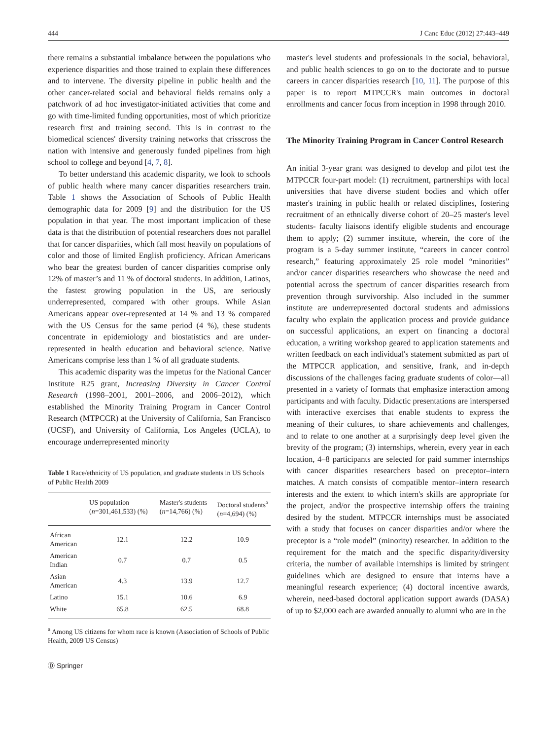444 J Canc Educ (2012) 27:443–449
there remains a substantial imbalance between the populations who experience disparities and those trained to explain these differences and to intervene. The diversity pipeline in public health and the other cancer-related social and behavioral fields remains only a patchwork of ad hoc investigator-initiated activities that come and go with time-limited funding opportunities, most of which prioritize research first and training second. This is in contrast to the biomedical sciences' diversity training networks that crisscross the nation with intensive and generously funded pipelines from high school to college and beyond [4, 7, 8].
To better understand this academic disparity, we look to schools of public health where many cancer disparities researchers train. Table 1 shows the Association of Schools of Public Health demographic data for 2009 [9] and the distribution for the US population in that year. The most important implication of these data is that the distribution of potential researchers does not parallel that for cancer disparities, which fall most heavily on populations of color and those of limited English proficiency. African Americans who bear the greatest burden of cancer disparities comprise only 12% of master’s and 11 % of doctoral students. In addition, Latinos, the fastest growing population in the US, are seriously underrepresented, compared with other groups. While Asian Americans appear over-represented at 14 % and 13 % compared with the US Census for the same period (4 %), these students concentrate in epidemiology and biostatistics and are under-represented in health education and behavioral science. Native Americans comprise less than 1 % of all graduate students.
This academic disparity was the impetus for the National Cancer Institute R25 grant, Increasing Diversity in Cancer Control Research (1998–2001, 2001–2006, and 2006–2012), which established the Minority Training Program in Cancer Control Research (MTPCCR) at the University of California, San Francisco (UCSF), and University of California, Los Angeles (UCLA), to encourage underrepresented minority
Table 1 Race/ethnicity of US population, and graduate students in US Schools of Public Health 2009
| | US population ( n =301,461,533) (%) | Master's students ( n =14,766) (%) | Doctoral students<sup>a</sup> ( n =4,694) (%) |
| --- | --- | --- | --- |
| African American | 12.1 | 12.2 | 10.9 |
| American Indian | 0.7 | 0.7 | 0.5 |
| Asian American | 4.3 | 13.9 | 12.7 |
| Latino | 15.1 | 10.6 | 6.9 |
| White | 65.8 | 62.5 | 68.8 |
<sup>a</sup> Among US citizens for whom race is known (Association of Schools of Public Health, 2009 US Census)
Ⓓ Springer
master's level students and professionals in the social, behavioral, and public health sciences to go on to the doctorate and to pursue careers in cancer disparities research [10, 11]. The purpose of this paper is to report MTPCCR's main outcomes in doctoral enrollments and cancer focus from inception in 1998 through 2010.
The Minority Training Program in Cancer Control Research
An initial 3-year grant was designed to develop and pilot test the MTPCCR four-part model: (1) recruitment, partnerships with local universities that have diverse student bodies and which offer master's training in public health or related disciplines, fostering recruitment of an ethnically diverse cohort of 20–25 master's level students- faculty liaisons identify eligible students and encourage them to apply; (2) summer institute, wherein, the core of the program is a 5-day summer institute, “careers in cancer control research,” featuring approximately 25 role model “minorities” and/or cancer disparities researchers who showcase the need and potential across the spectrum of cancer disparities research from prevention through survivorship. Also included in the summer institute are underrepresented doctoral students and admissions faculty who explain the application process and provide guidance on successful applications, an expert on financing a doctoral education, a writing workshop geared to application statements and written feedback on each individual's statement submitted as part of the MTPCCR application, and sensitive, frank, and in-depth discussions of the challenges facing graduate students of color—all presented in a variety of formats that emphasize interaction among participants and with faculty. Didactic presentations are interspersed with interactive exercises that enable students to express the meaning of their cultures, to share achievements and challenges, and to relate to one another at a surprisingly deep level given the brevity of the program; (3) internships, wherein, every year in each location, 4–8 participants are selected for paid summer internships with cancer disparities researchers based on preceptor–intern matches. A match consists of compatible mentor–intern research interests and the extent to which intern's skills are appropriate for the project, and/or the prospective internship offers the training desired by the student. MTPCCR internships must be associated with a study that focuses on cancer disparities and/or where the preceptor is a “role model” (minority) researcher. In addition to the requirement for the match and the specific disparity/diversity criteria, the number of available internships is limited by stringent guidelines which are designed to ensure that interns have a meaningful research experience; (4) doctoral incentive awards, wherein, need-based doctoral application support awards (DASA) of up to $2,000 each are awarded annually to alumni who are in the